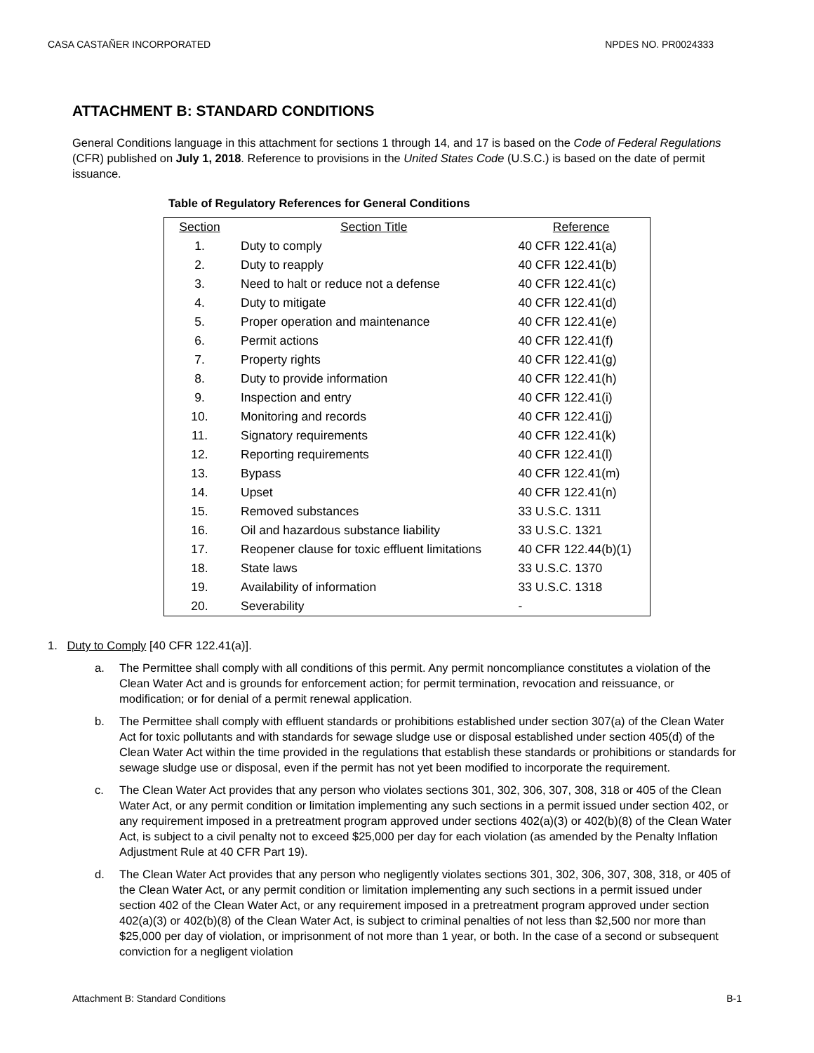CASA CASTAÑER INCORPORATED NPDES NO. PR0024333
ATTACHMENT B: STANDARD CONDITIONS
General Conditions language in this attachment for sections 1 through 14, and 17 is based on the Code of Federal Regulations (CFR) published on July 1, 2018. Reference to provisions in the United States Code (U.S.C.) is based on the date of permit issuance.
Table of Regulatory References for General Conditions
| Section | Section Title | Reference |
| --- | --- | --- |
| 1. | Duty to comply | 40 CFR 122.41(a) |
| 2. | Duty to reapply | 40 CFR 122.41(b) |
| 3. | Need to halt or reduce not a defense | 40 CFR 122.41(c) |
| 4. | Duty to mitigate | 40 CFR 122.41(d) |
| 5. | Proper operation and maintenance | 40 CFR 122.41(e) |
| 6. | Permit actions | 40 CFR 122.41(f) |
| 7. | Property rights | 40 CFR 122.41(g) |
| 8. | Duty to provide information | 40 CFR 122.41(h) |
| 9. | Inspection and entry | 40 CFR 122.41(i) |
| 10. | Monitoring and records | 40 CFR 122.41(j) |
| 11. | Signatory requirements | 40 CFR 122.41(k) |
| 12. | Reporting requirements | 40 CFR 122.41(l) |
| 13. | Bypass | 40 CFR 122.41(m) |
| 14. | Upset | 40 CFR 122.41(n) |
| 15. | Removed substances | 33 U.S.C. 1311 |
| 16. | Oil and hazardous substance liability | 33 U.S.C. 1321 |
| 17. | Reopener clause for toxic effluent limitations | 40 CFR 122.44(b)(1) |
| 18. | State laws | 33 U.S.C. 1370 |
| 19. | Availability of information | 33 U.S.C. 1318 |
| 20. | Severability | - |
1. Duty to Comply [40 CFR 122.41(a)].
a. The Permittee shall comply with all conditions of this permit. Any permit noncompliance constitutes a violation of the Clean Water Act and is grounds for enforcement action; for permit termination, revocation and reissuance, or modification; or for denial of a permit renewal application.
b. The Permittee shall comply with effluent standards or prohibitions established under section 307(a) of the Clean Water Act for toxic pollutants and with standards for sewage sludge use or disposal established under section 405(d) of the Clean Water Act within the time provided in the regulations that establish these standards or prohibitions or standards for sewage sludge use or disposal, even if the permit has not yet been modified to incorporate the requirement.
c. The Clean Water Act provides that any person who violates sections 301, 302, 306, 307, 308, 318 or 405 of the Clean Water Act, or any permit condition or limitation implementing any such sections in a permit issued under section 402, or any requirement imposed in a pretreatment program approved under sections 402(a)(3) or 402(b)(8) of the Clean Water Act, is subject to a civil penalty not to exceed $25,000 per day for each violation (as amended by the Penalty Inflation Adjustment Rule at 40 CFR Part 19).
d. The Clean Water Act provides that any person who negligently violates sections 301, 302, 306, 307, 308, 318, or 405 of the Clean Water Act, or any permit condition or limitation implementing any such sections in a permit issued under section 402 of the Clean Water Act, or any requirement imposed in a pretreatment program approved under section 402(a)(3) or 402(b)(8) of the Clean Water Act, is subject to criminal penalties of not less than $2,500 nor more than $25,000 per day of violation, or imprisonment of not more than 1 year, or both. In the case of a second or subsequent conviction for a negligent violation
Attachment B: Standard Conditions B-1